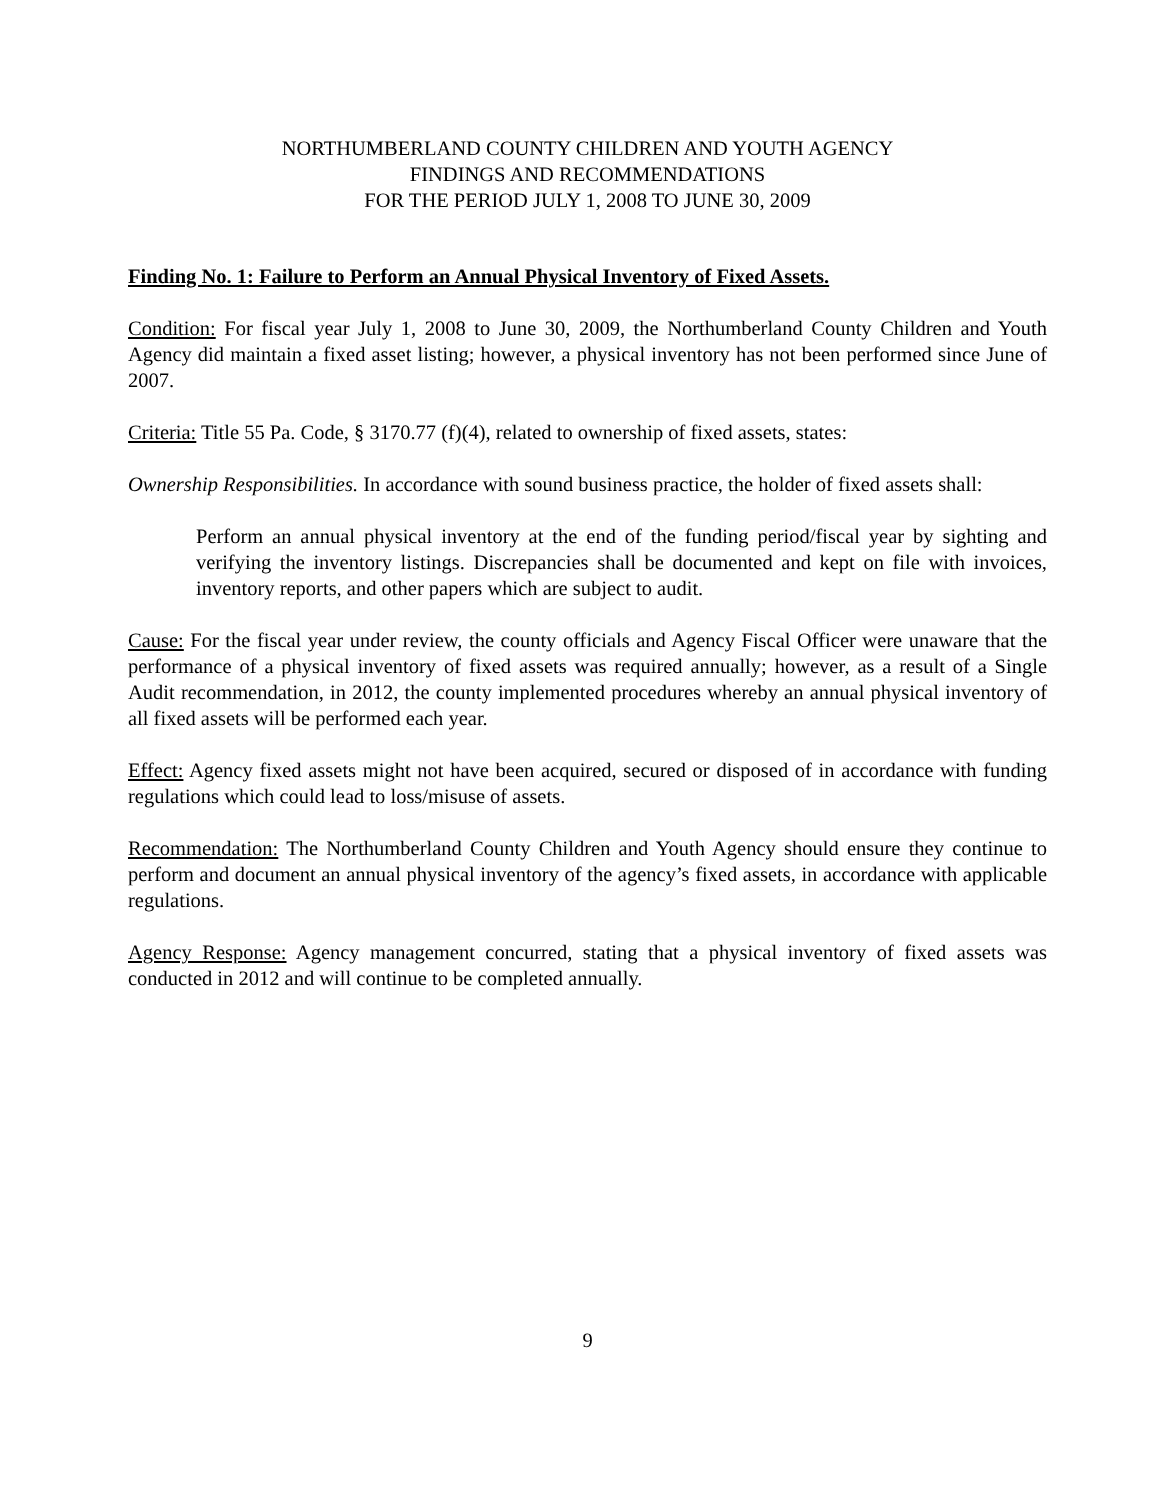NORTHUMBERLAND COUNTY CHILDREN AND YOUTH AGENCY
FINDINGS AND RECOMMENDATIONS
FOR THE PERIOD JULY 1, 2008 TO JUNE 30, 2009
Finding No. 1: Failure to Perform an Annual Physical Inventory of Fixed Assets.
Condition: For fiscal year July 1, 2008 to June 30, 2009, the Northumberland County Children and Youth Agency did maintain a fixed asset listing; however, a physical inventory has not been performed since June of 2007.
Criteria: Title 55 Pa. Code, § 3170.77 (f)(4), related to ownership of fixed assets, states:
Ownership Responsibilities. In accordance with sound business practice, the holder of fixed assets shall:
Perform an annual physical inventory at the end of the funding period/fiscal year by sighting and verifying the inventory listings. Discrepancies shall be documented and kept on file with invoices, inventory reports, and other papers which are subject to audit.
Cause: For the fiscal year under review, the county officials and Agency Fiscal Officer were unaware that the performance of a physical inventory of fixed assets was required annually; however, as a result of a Single Audit recommendation, in 2012, the county implemented procedures whereby an annual physical inventory of all fixed assets will be performed each year.
Effect: Agency fixed assets might not have been acquired, secured or disposed of in accordance with funding regulations which could lead to loss/misuse of assets.
Recommendation: The Northumberland County Children and Youth Agency should ensure they continue to perform and document an annual physical inventory of the agency’s fixed assets, in accordance with applicable regulations.
Agency Response: Agency management concurred, stating that a physical inventory of fixed assets was conducted in 2012 and will continue to be completed annually.
9